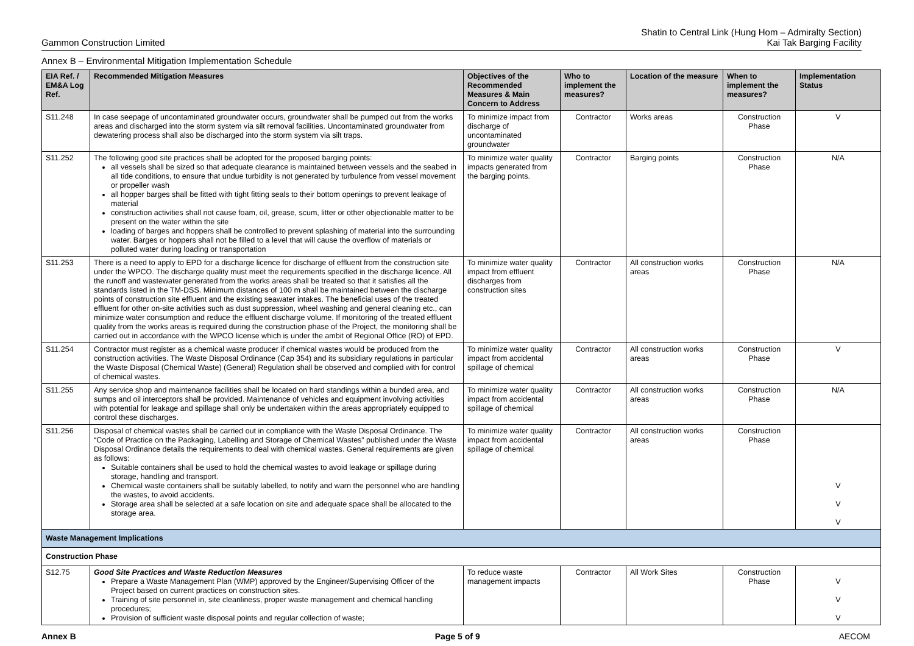Gammon Construction Limited
Shatin to Central Link (Hung Hom – Admiralty Section)
Kai Tak Barging Facility
Annex B – Environmental Mitigation Implementation Schedule
| EIA Ref. / EM&A Log Ref. | Recommended Mitigation Measures | Objectives of the Recommended Measures & Main Concern to Address | Who to implement the measures? | Location of the measure | When to implement the measures? | Implementation Status |
| --- | --- | --- | --- | --- | --- | --- |
| S11.248 | In case seepage of uncontaminated groundwater occurs, groundwater shall be pumped out from the works areas and discharged into the storm system via silt removal facilities. Uncontaminated groundwater from dewatering process shall also be discharged into the storm system via silt traps. | To minimize impact from discharge of uncontaminated groundwater | Contractor | Works areas | Construction Phase | V |
| S11.252 | The following good site practices shall be adopted for the proposed barging points: all vessels shall be sized so that adequate clearance is maintained between vessels and the seabed in all tide conditions, to ensure that undue turbidity is not generated by turbulence from vessel movement or propeller wash all hopper barges shall be fitted with tight fitting seals to their bottom openings to prevent leakage of material construction activities shall not cause foam, oil, grease, scum, litter or other objectionable matter to be present on the water within the site loading of barges and hoppers shall be controlled to prevent splashing of material into the surrounding water. Barges or hoppers shall not be filled to a level that will cause the overflow of materials or polluted water during loading or transportation | To minimize water quality impacts generated from the barging points. | Contractor | Barging points | Construction Phase | N/A |
| S11.253 | There is a need to apply to EPD for a discharge licence for discharge of effluent from the construction site under the WPCO. The discharge quality must meet the requirements specified in the discharge licence. All the runoff and wastewater generated from the works areas shall be treated so that it satisfies all the standards listed in the TM-DSS. Minimum distances of 100 m shall be maintained between the discharge points of construction site effluent and the existing seawater intakes. The beneficial uses of the treated effluent for other on-site activities such as dust suppression, wheel washing and general cleaning etc., can minimize water consumption and reduce the effluent discharge volume. If monitoring of the treated effluent quality from the works areas is required during the construction phase of the Project, the monitoring shall be carried out in accordance with the WPCO license which is under the ambit of Regional Office (RO) of EPD. | To minimize water quality impact from effluent discharges from construction sites | Contractor | All construction works areas | Construction Phase | N/A |
| S11.254 | Contractor must register as a chemical waste producer if chemical wastes would be produced from the construction activities. The Waste Disposal Ordinance (Cap 354) and its subsidiary regulations in particular the Waste Disposal (Chemical Waste) (General) Regulation shall be observed and complied with for control of chemical wastes. | To minimize water quality impact from accidental spillage of chemical | Contractor | All construction works areas | Construction Phase | V |
| S11.255 | Any service shop and maintenance facilities shall be located on hard standings within a bunded area, and sumps and oil interceptors shall be provided. Maintenance of vehicles and equipment involving activities with potential for leakage and spillage shall only be undertaken within the areas appropriately equipped to control these discharges. | To minimize water quality impact from accidental spillage of chemical | Contractor | All construction works areas | Construction Phase | N/A |
| S11.256 | Disposal of chemical wastes shall be carried out in compliance with the Waste Disposal Ordinance. The “Code of Practice on the Packaging, Labelling and Storage of Chemical Wastes” published under the Waste Disposal Ordinance details the requirements to deal with chemical wastes. General requirements are given as follows: Suitable containers shall be used to hold the chemical wastes to avoid leakage or spillage during storage, handling and transport. Chemical waste containers shall be suitably labelled, to notify and warn the personnel who are handling the wastes, to avoid accidents. Storage area shall be selected at a safe location on site and adequate space shall be allocated to the storage area. | To minimize water quality impact from accidental spillage of chemical | Contractor | All construction works areas | Construction Phase | V V V |
| Waste Management Implications | | | | | | |
| Construction Phase | | | | | | |
| S12.75 | Good Site Practices and Waste Reduction Measures Prepare a Waste Management Plan (WMP) approved by the Engineer/Supervising Officer of the Project based on current practices on construction sites. Training of site personnel in, site cleanliness, proper waste management and chemical handling procedures; Provision of sufficient waste disposal points and regular collection of waste; | To reduce waste management impacts | Contractor | All Work Sites | Construction Phase | V V V |
Annex B Page 5 of 9 AECOM